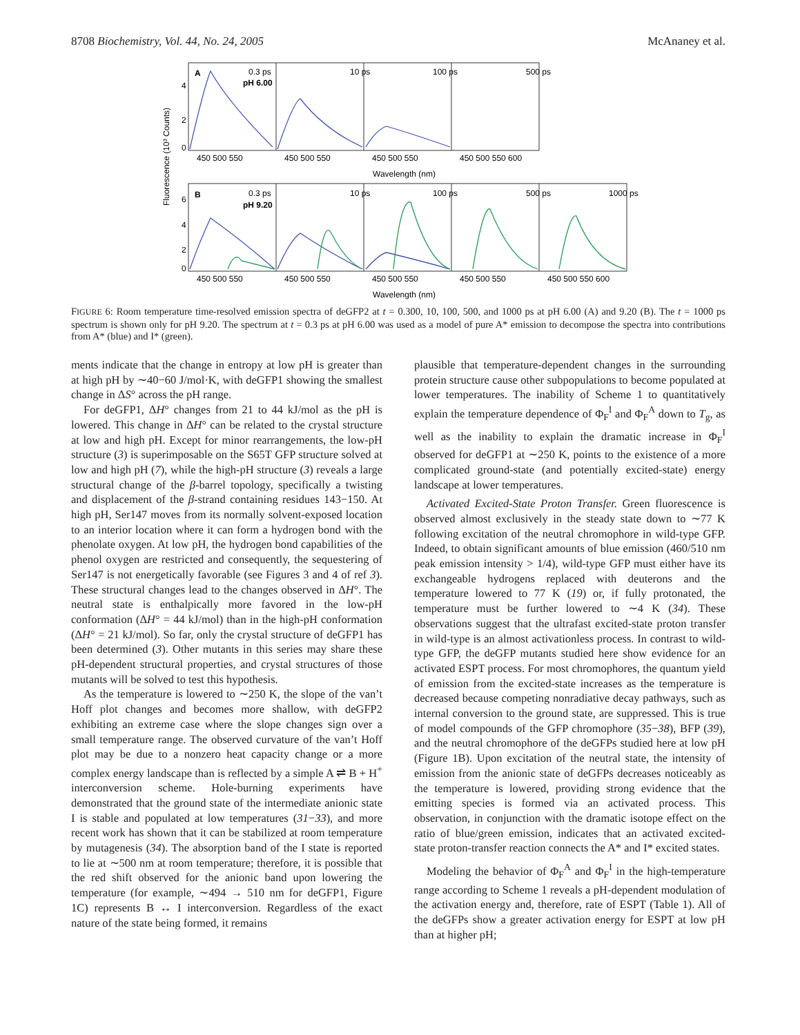8708 Biochemistry, Vol. 44, No. 24, 2005 McAnaney et al.
Fluorescence (10³ Counts)
A
0.3 ps
pH 6.00
10 ps
100 ps
500 ps
B
0.3 ps
pH 9.20
10 ps
100 ps
500 ps
1000 ps
4
2
0
6
4
2
0
450 500 550
450 500 550
450 500 550
450 500 550 600
Wavelength (nm)
450 500 550
450 500 550
450 500 550
450 500 550
450 500 550 600
Wavelength (nm)
FIGURE 6: Room temperature time-resolved emission spectra of deGFP2 at t = 0.300, 10, 100, 500, and 1000 ps at pH 6.00 (A) and 9.20 (B). The t = 1000 ps spectrum is shown only for pH 9.20. The spectrum at t = 0.3 ps at pH 6.00 was used as a model of pure A* emission to decompose the spectra into contributions from A* (blue) and I* (green).
ments indicate that the change in entropy at low pH is greater than at high pH by ∼40−60 J/mol·K, with deGFP1 showing the smallest change in ΔS° across the pH range.
For deGFP1, ΔH° changes from 21 to 44 kJ/mol as the pH is lowered. This change in ΔH° can be related to the crystal structure at low and high pH. Except for minor rearrangements, the low-pH structure (3) is superimposable on the S65T GFP structure solved at low and high pH (7), while the high-pH structure (3) reveals a large structural change of the β-barrel topology, specifically a twisting and displacement of the β-strand containing residues 143−150. At high pH, Ser147 moves from its normally solvent-exposed location to an interior location where it can form a hydrogen bond with the phenolate oxygen. At low pH, the hydrogen bond capabilities of the phenol oxygen are restricted and consequently, the sequestering of Ser147 is not energetically favorable (see Figures 3 and 4 of ref 3). These structural changes lead to the changes observed in ΔH°. The neutral state is enthalpically more favored in the low-pH conformation (ΔH° = 44 kJ/mol) than in the high-pH conformation (ΔH° = 21 kJ/mol). So far, only the crystal structure of deGFP1 has been determined (3). Other mutants in this series may share these pH-dependent structural properties, and crystal structures of those mutants will be solved to test this hypothesis.
As the temperature is lowered to ∼250 K, the slope of the van’t Hoff plot changes and becomes more shallow, with deGFP2 exhibiting an extreme case where the slope changes sign over a small temperature range. The observed curvature of the van’t Hoff plot may be due to a nonzero heat capacity change or a more complex energy landscape than is reflected by a simple A ⇌ B + H<sup>+</sup> interconversion scheme. Hole-burning experiments have demonstrated that the ground state of the intermediate anionic state I is stable and populated at low temperatures (31−33), and more recent work has shown that it can be stabilized at room temperature by mutagenesis (34). The absorption band of the I state is reported to lie at ∼500 nm at room temperature; therefore, it is possible that the red shift observed for the anionic band upon lowering the temperature (for example, ∼494 → 510 nm for deGFP1, Figure 1C) represents B ↔ I interconversion. Regardless of the exact nature of the state being formed, it remains
plausible that temperature-dependent changes in the surrounding protein structure cause other subpopulations to become populated at lower temperatures. The inability of Scheme 1 to quantitatively explain the temperature dependence of Φ<sub>F</sub><sup>I</sup> and Φ<sub>F</sub><sup>A</sup> down to T<sub>g</sub>, as well as the inability to explain the dramatic increase in Φ<sub>F</sub><sup>I</sup> observed for deGFP1 at ∼250 K, points to the existence of a more complicated ground-state (and potentially excited-state) energy landscape at lower temperatures.
Activated Excited-State Proton Transfer. Green fluorescence is observed almost exclusively in the steady state down to ∼77 K following excitation of the neutral chromophore in wild-type GFP. Indeed, to obtain significant amounts of blue emission (460/510 nm peak emission intensity > 1/4), wild-type GFP must either have its exchangeable hydrogens replaced with deuterons and the temperature lowered to 77 K (19) or, if fully protonated, the temperature must be further lowered to ∼4 K (34). These observations suggest that the ultrafast excited-state proton transfer in wild-type is an almost activationless process. In contrast to wild-type GFP, the deGFP mutants studied here show evidence for an activated ESPT process. For most chromophores, the quantum yield of emission from the excited-state increases as the temperature is decreased because competing nonradiative decay pathways, such as internal conversion to the ground state, are suppressed. This is true of model compounds of the GFP chromophore (35−38), BFP (39), and the neutral chromophore of the deGFPs studied here at low pH (Figure 1B). Upon excitation of the neutral state, the intensity of emission from the anionic state of deGFPs decreases noticeably as the temperature is lowered, providing strong evidence that the emitting species is formed via an activated process. This observation, in conjunction with the dramatic isotope effect on the ratio of blue/green emission, indicates that an activated excited-state proton-transfer reaction connects the A* and I* excited states.
Modeling the behavior of Φ<sub>F</sub><sup>A</sup> and Φ<sub>F</sub><sup>I</sup> in the high-temperature range according to Scheme 1 reveals a pH-dependent modulation of the activation energy and, therefore, rate of ESPT (Table 1). All of the deGFPs show a greater activation energy for ESPT at low pH than at higher pH;